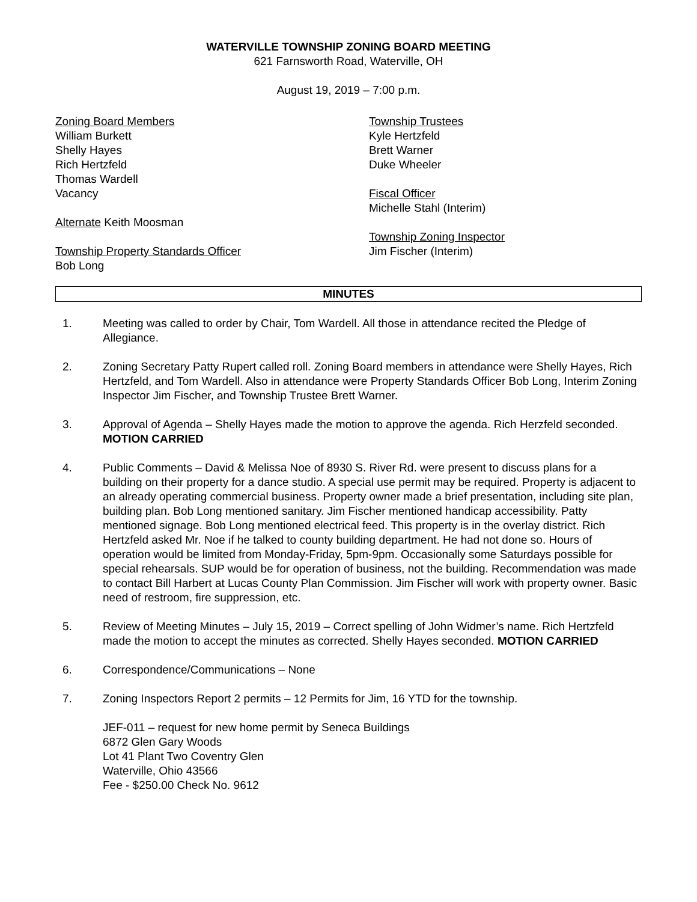WATERVILLE TOWNSHIP ZONING BOARD MEETING
621 Farnsworth Road, Waterville, OH
August 19, 2019 – 7:00 p.m.
Zoning Board Members
William Burkett
Shelly Hayes
Rich Hertzfeld
Thomas Wardell
Vacancy
Alternate Keith Moosman
Township Property Standards Officer
Bob Long
Township Trustees
Kyle Hertzfeld
Brett Warner
Duke Wheeler
Fiscal Officer
Michelle Stahl (Interim)
Township Zoning Inspector
Jim Fischer (Interim)
MINUTES
1. Meeting was called to order by Chair, Tom Wardell. All those in attendance recited the Pledge of Allegiance.
2. Zoning Secretary Patty Rupert called roll. Zoning Board members in attendance were Shelly Hayes, Rich Hertzfeld, and Tom Wardell. Also in attendance were Property Standards Officer Bob Long, Interim Zoning Inspector Jim Fischer, and Township Trustee Brett Warner.
3. Approval of Agenda – Shelly Hayes made the motion to approve the agenda. Rich Herzfeld seconded. MOTION CARRIED
4. Public Comments – David & Melissa Noe of 8930 S. River Rd. were present to discuss plans for a building on their property for a dance studio. A special use permit may be required. Property is adjacent to an already operating commercial business. Property owner made a brief presentation, including site plan, building plan. Bob Long mentioned sanitary. Jim Fischer mentioned handicap accessibility. Patty mentioned signage. Bob Long mentioned electrical feed. This property is in the overlay district. Rich Hertzfeld asked Mr. Noe if he talked to county building department. He had not done so. Hours of operation would be limited from Monday-Friday, 5pm-9pm. Occasionally some Saturdays possible for special rehearsals. SUP would be for operation of business, not the building. Recommendation was made to contact Bill Harbert at Lucas County Plan Commission. Jim Fischer will work with property owner. Basic need of restroom, fire suppression, etc.
5. Review of Meeting Minutes – July 15, 2019 – Correct spelling of John Widmer’s name. Rich Hertzfeld made the motion to accept the minutes as corrected. Shelly Hayes seconded. MOTION CARRIED
6. Correspondence/Communications – None
7. Zoning Inspectors Report 2 permits – 12 Permits for Jim, 16 YTD for the township.
JEF-011 – request for new home permit by Seneca Buildings
6872 Glen Gary Woods
Lot 41 Plant Two Coventry Glen
Waterville, Ohio 43566
Fee - $250.00 Check No. 9612